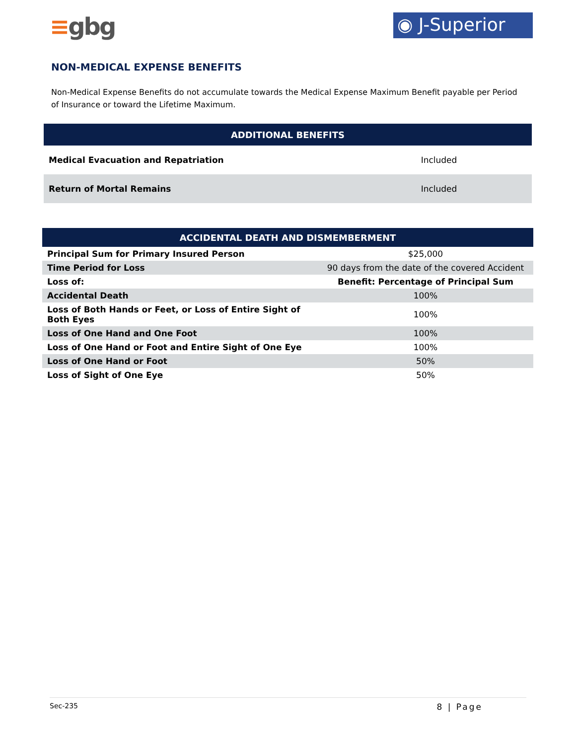≡gbg
◉ J-Superior
NON-MEDICAL EXPENSE BENEFITS
Non-Medical Expense Benefits do not accumulate towards the Medical Expense Maximum Benefit payable per Period of Insurance or toward the Lifetime Maximum.
| ADDITIONAL BENEFITS | |
| --- | --- |
| Medical Evacuation and Repatriation | Included |
| Return of Mortal Remains | Included |
| ACCIDENTAL DEATH AND DISMEMBERMENT | |
| --- | --- |
| Principal Sum for Primary Insured Person | $25,000 |
| Time Period for Loss | 90 days from the date of the covered Accident |
| Loss of: | Benefit: Percentage of Principal Sum |
| Accidental Death | 100% |
| Loss of Both Hands or Feet, or Loss of Entire Sight of Both Eyes | 100% |
| Loss of One Hand and One Foot | 100% |
| Loss of One Hand or Foot and Entire Sight of One Eye | 100% |
| Loss of One Hand or Foot | 50% |
| Loss of Sight of One Eye | 50% |
Sec-235 8 | Page